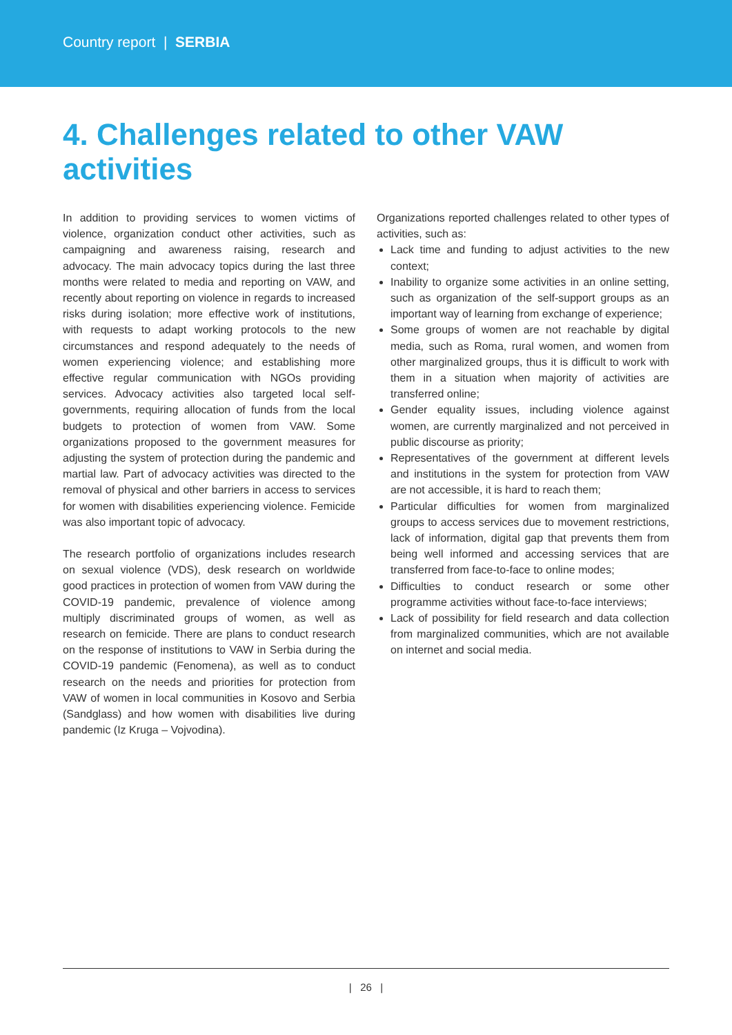Country report | SERBIA
4. Challenges related to other VAW activities
In addition to providing services to women victims of violence, organization conduct other activities, such as campaigning and awareness raising, research and advocacy. The main advocacy topics during the last three months were related to media and reporting on VAW, and recently about reporting on violence in regards to increased risks during isolation; more effective work of institutions, with requests to adapt working protocols to the new circumstances and respond adequately to the needs of women experiencing violence; and establishing more effective regular communication with NGOs providing services. Advocacy activities also targeted local self-governments, requiring allocation of funds from the local budgets to protection of women from VAW. Some organizations proposed to the government measures for adjusting the system of protection during the pandemic and martial law. Part of advocacy activities was directed to the removal of physical and other barriers in access to services for women with disabilities experiencing violence. Femicide was also important topic of advocacy.
The research portfolio of organizations includes research on sexual violence (VDS), desk research on worldwide good practices in protection of women from VAW during the COVID-19 pandemic, prevalence of violence among multiply discriminated groups of women, as well as research on femicide. There are plans to conduct research on the response of institutions to VAW in Serbia during the COVID-19 pandemic (Fenomena), as well as to conduct research on the needs and priorities for protection from VAW of women in local communities in Kosovo and Serbia (Sandglass) and how women with disabilities live during pandemic (Iz Kruga – Vojvodina).
Organizations reported challenges related to other types of activities, such as:
Lack time and funding to adjust activities to the new context;
Inability to organize some activities in an online setting, such as organization of the self-support groups as an important way of learning from exchange of experience;
Some groups of women are not reachable by digital media, such as Roma, rural women, and women from other marginalized groups, thus it is difficult to work with them in a situation when majority of activities are transferred online;
Gender equality issues, including violence against women, are currently marginalized and not perceived in public discourse as priority;
Representatives of the government at different levels and institutions in the system for protection from VAW are not accessible, it is hard to reach them;
Particular difficulties for women from marginalized groups to access services due to movement restrictions, lack of information, digital gap that prevents them from being well informed and accessing services that are transferred from face-to-face to online modes;
Difficulties to conduct research or some other programme activities without face-to-face interviews;
Lack of possibility for field research and data collection from marginalized communities, which are not available on internet and social media.
| 26 |